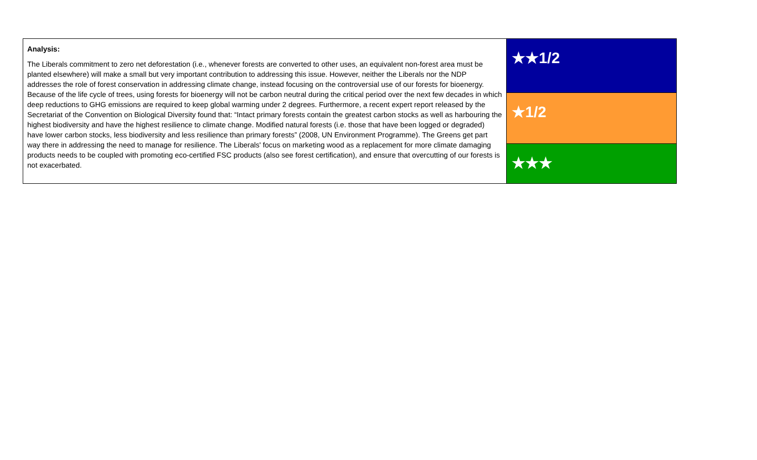| Analysis: The Liberals commitment to zero net deforestation (i.e., whenever forests are converted to other uses, an equivalent non-forest area must be planted elsewhere) will make a small but very important contribution to addressing this issue. However, neither the Liberals nor the NDP addresses the role of forest conservation in addressing climate change, instead focusing on the controversial use of our forests for bioenergy. Because of the life cycle of trees, using forests for bioenergy will not be carbon neutral during the critical period over the next few decades in which deep reductions to GHG emissions are required to keep global warming under 2 degrees. Furthermore, a recent expert report released by the Secretariat of the Convention on Biological Diversity found that: “Intact primary forests contain the greatest carbon stocks as well as harbouring the highest biodiversity and have the highest resilience to climate change. Modified natural forests (i.e. those that have been logged or degraded) have lower carbon stocks, less biodiversity and less resilience than primary forests” (2008, UN Environment Programme). The Greens get part way there in addressing the need to manage for resilience. The Liberals' focus on marketing wood as a replacement for more climate damaging products needs to be coupled with promoting eco-certified FSC products (also see forest certification), and ensure that overcutting of our forests is not exacerbated. | ★★1/2 |
| | ★1/2 |
| | ★★★ |